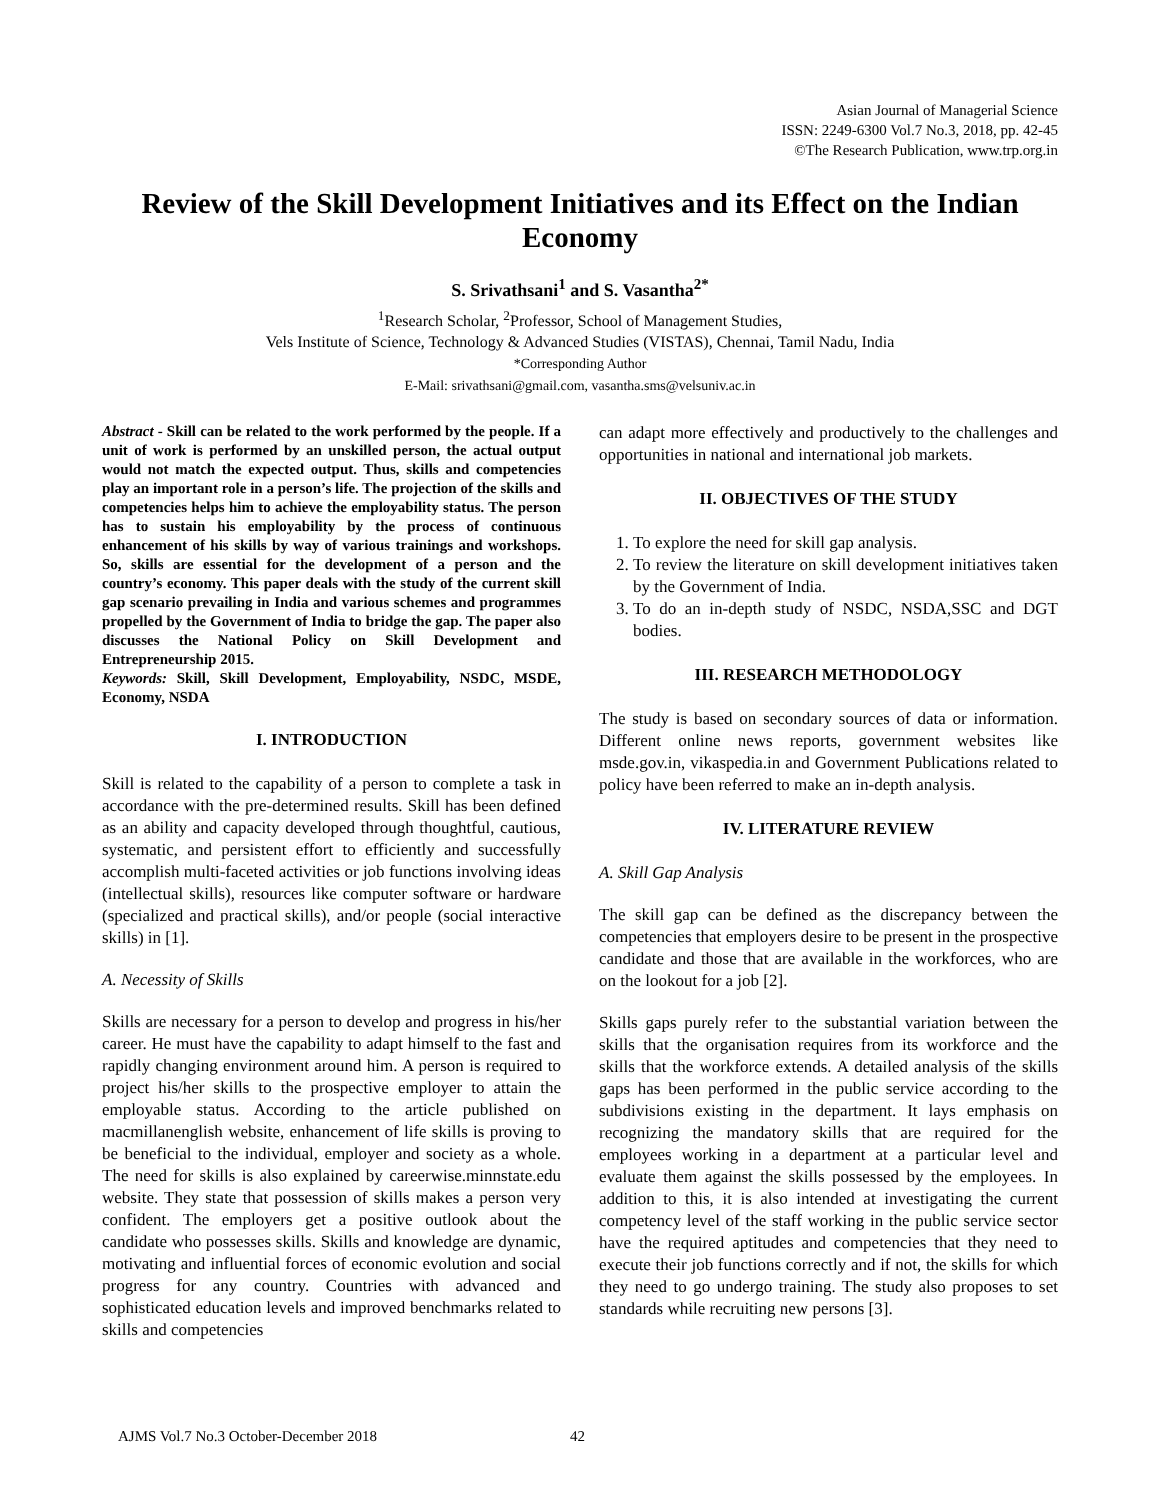Asian Journal of Managerial Science
ISSN: 2249-6300 Vol.7 No.3, 2018, pp. 42-45
©The Research Publication, www.trp.org.in
Review of the Skill Development Initiatives and its Effect on the Indian Economy
S. Srivathsani<sup>1</sup> and S. Vasantha<sup>2*</sup>
<sup>1</sup> Research Scholar, <sup>2</sup>Professor, School of Management Studies,
Vels Institute of Science, Technology & Advanced Studies (VISTAS), Chennai, Tamil Nadu, India
*Corresponding Author
E-Mail: srivathsani@gmail.com, vasantha.sms@velsuniv.ac.in
Abstract - Skill can be related to the work performed by the people. If a unit of work is performed by an unskilled person, the actual output would not match the expected output. Thus, skills and competencies play an important role in a person’s life. The projection of the skills and competencies helps him to achieve the employability status. The person has to sustain his employability by the process of continuous enhancement of his skills by way of various trainings and workshops. So, skills are essential for the development of a person and the country’s economy. This paper deals with the study of the current skill gap scenario prevailing in India and various schemes and programmes propelled by the Government of India to bridge the gap. The paper also discusses the National Policy on Skill Development and Entrepreneurship 2015.
Keywords: Skill, Skill Development, Employability, NSDC, MSDE, Economy, NSDA
I. INTRODUCTION
Skill is related to the capability of a person to complete a task in accordance with the pre-determined results. Skill has been defined as an ability and capacity developed through thoughtful, cautious, systematic, and persistent effort to efficiently and successfully accomplish multi-faceted activities or job functions involving ideas (intellectual skills), resources like computer software or hardware (specialized and practical skills), and/or people (social interactive skills) in [1].
A. Necessity of Skills
Skills are necessary for a person to develop and progress in his/her career. He must have the capability to adapt himself to the fast and rapidly changing environment around him. A person is required to project his/her skills to the prospective employer to attain the employable status. According to the article published on macmillanenglish website, enhancement of life skills is proving to be beneficial to the individual, employer and society as a whole. The need for skills is also explained by careerwise.minnstate.edu website. They state that possession of skills makes a person very confident. The employers get a positive outlook about the candidate who possesses skills. Skills and knowledge are dynamic, motivating and influential forces of economic evolution and social progress for any country. Countries with advanced and sophisticated education levels and improved benchmarks related to skills and competencies
can adapt more effectively and productively to the challenges and opportunities in national and international job markets.
II. OBJECTIVES OF THE STUDY
1. To explore the need for skill gap analysis.
2. To review the literature on skill development initiatives taken by the Government of India.
3. To do an in-depth study of NSDC, NSDA,SSC and DGT bodies.
III. RESEARCH METHODOLOGY
The study is based on secondary sources of data or information. Different online news reports, government websites like msde.gov.in, vikaspedia.in and Government Publications related to policy have been referred to make an in-depth analysis.
IV. LITERATURE REVIEW
A. Skill Gap Analysis
The skill gap can be defined as the discrepancy between the competencies that employers desire to be present in the prospective candidate and those that are available in the workforces, who are on the lookout for a job [2].
Skills gaps purely refer to the substantial variation between the skills that the organisation requires from its workforce and the skills that the workforce extends. A detailed analysis of the skills gaps has been performed in the public service according to the subdivisions existing in the department. It lays emphasis on recognizing the mandatory skills that are required for the employees working in a department at a particular level and evaluate them against the skills possessed by the employees. In addition to this, it is also intended at investigating the current competency level of the staff working in the public service sector have the required aptitudes and competencies that they need to execute their job functions correctly and if not, the skills for which they need to go undergo training. The study also proposes to set standards while recruiting new persons [3].
AJMS Vol.7 No.3 October-December 2018
42